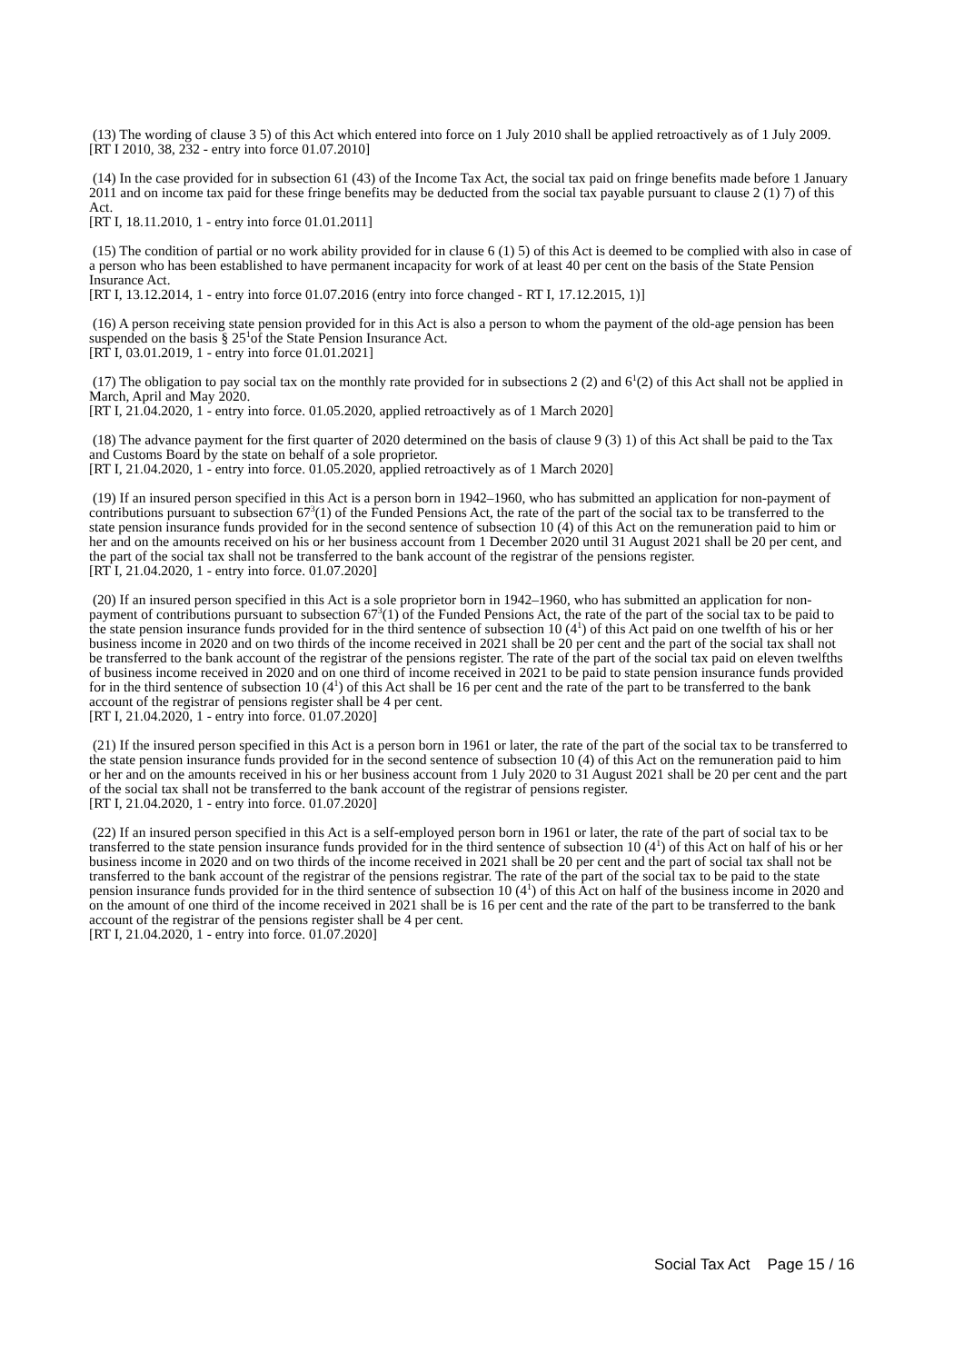(13) The wording of clause 3 5) of this Act which entered into force on 1 July 2010 shall be applied retroactively as of 1 July 2009.
[RT I 2010, 38, 232 - entry into force 01.07.2010]
(14) In the case provided for in subsection 61 (43) of the Income Tax Act, the social tax paid on fringe benefits made before 1 January 2011 and on income tax paid for these fringe benefits may be deducted from the social tax payable pursuant to clause 2 (1) 7) of this Act.
[RT I, 18.11.2010, 1 - entry into force 01.01.2011]
(15) The condition of partial or no work ability provided for in clause 6 (1) 5) of this Act is deemed to be complied with also in case of a person who has been established to have permanent incapacity for work of at least 40 per cent on the basis of the State Pension Insurance Act.
[RT I, 13.12.2014, 1 - entry into force 01.07.2016 (entry into force changed - RT I, 17.12.2015, 1)]
(16) A person receiving state pension provided for in this Act is also a person to whom the payment of the old-age pension has been suspended on the basis § 25<sup>1</sup>of the State Pension Insurance Act.
[RT I, 03.01.2019, 1 - entry into force 01.01.2021]
(17) The obligation to pay social tax on the monthly rate provided for in subsections 2 (2) and 6<sup>1</sup>(2) of this Act shall not be applied in March, April and May 2020.
[RT I, 21.04.2020, 1 - entry into force. 01.05.2020, applied retroactively as of 1 March 2020]
(18) The advance payment for the first quarter of 2020 determined on the basis of clause 9 (3) 1) of this Act shall be paid to the Tax and Customs Board by the state on behalf of a sole proprietor.
[RT I, 21.04.2020, 1 - entry into force. 01.05.2020, applied retroactively as of 1 March 2020]
(19) If an insured person specified in this Act is a person born in 1942–1960, who has submitted an application for non-payment of contributions pursuant to subsection 67<sup>3</sup>(1) of the Funded Pensions Act, the rate of the part of the social tax to be transferred to the state pension insurance funds provided for in the second sentence of subsection 10 (4) of this Act on the remuneration paid to him or her and on the amounts received on his or her business account from 1 December 2020 until 31 August 2021 shall be 20 per cent, and the part of the social tax shall not be transferred to the bank account of the registrar of the pensions register.
[RT I, 21.04.2020, 1 - entry into force. 01.07.2020]
(20) If an insured person specified in this Act is a sole proprietor born in 1942–1960, who has submitted an application for non-payment of contributions pursuant to subsection 67<sup>3</sup>(1) of the Funded Pensions Act, the rate of the part of the social tax to be paid to the state pension insurance funds provided for in the third sentence of subsection 10 (4<sup>1</sup>) of this Act paid on one twelfth of his or her business income in 2020 and on two thirds of the income received in 2021 shall be 20 per cent and the part of the social tax shall not be transferred to the bank account of the registrar of the pensions register. The rate of the part of the social tax paid on eleven twelfths of business income received in 2020 and on one third of income received in 2021 to be paid to state pension insurance funds provided for in the third sentence of subsection 10 (4<sup>1</sup>) of this Act shall be 16 per cent and the rate of the part to be transferred to the bank account of the registrar of pensions register shall be 4 per cent.
[RT I, 21.04.2020, 1 - entry into force. 01.07.2020]
(21) If the insured person specified in this Act is a person born in 1961 or later, the rate of the part of the social tax to be transferred to the state pension insurance funds provided for in the second sentence of subsection 10 (4) of this Act on the remuneration paid to him or her and on the amounts received in his or her business account from 1 July 2020 to 31 August 2021 shall be 20 per cent and the part of the social tax shall not be transferred to the bank account of the registrar of pensions register.
[RT I, 21.04.2020, 1 - entry into force. 01.07.2020]
(22) If an insured person specified in this Act is a self-employed person born in 1961 or later, the rate of the part of social tax to be transferred to the state pension insurance funds provided for in the third sentence of subsection 10 (4<sup>1</sup>) of this Act on half of his or her business income in 2020 and on two thirds of the income received in 2021 shall be 20 per cent and the part of social tax shall not be transferred to the bank account of the registrar of the pensions registrar. The rate of the part of the social tax to be paid to the state pension insurance funds provided for in the third sentence of subsection 10 (4<sup>1</sup>) of this Act on half of the business income in 2020 and on the amount of one third of the income received in 2021 shall be is 16 per cent and the rate of the part to be transferred to the bank account of the registrar of the pensions register shall be 4 per cent.
[RT I, 21.04.2020, 1 - entry into force. 01.07.2020]
Social Tax Act Page 15 / 16